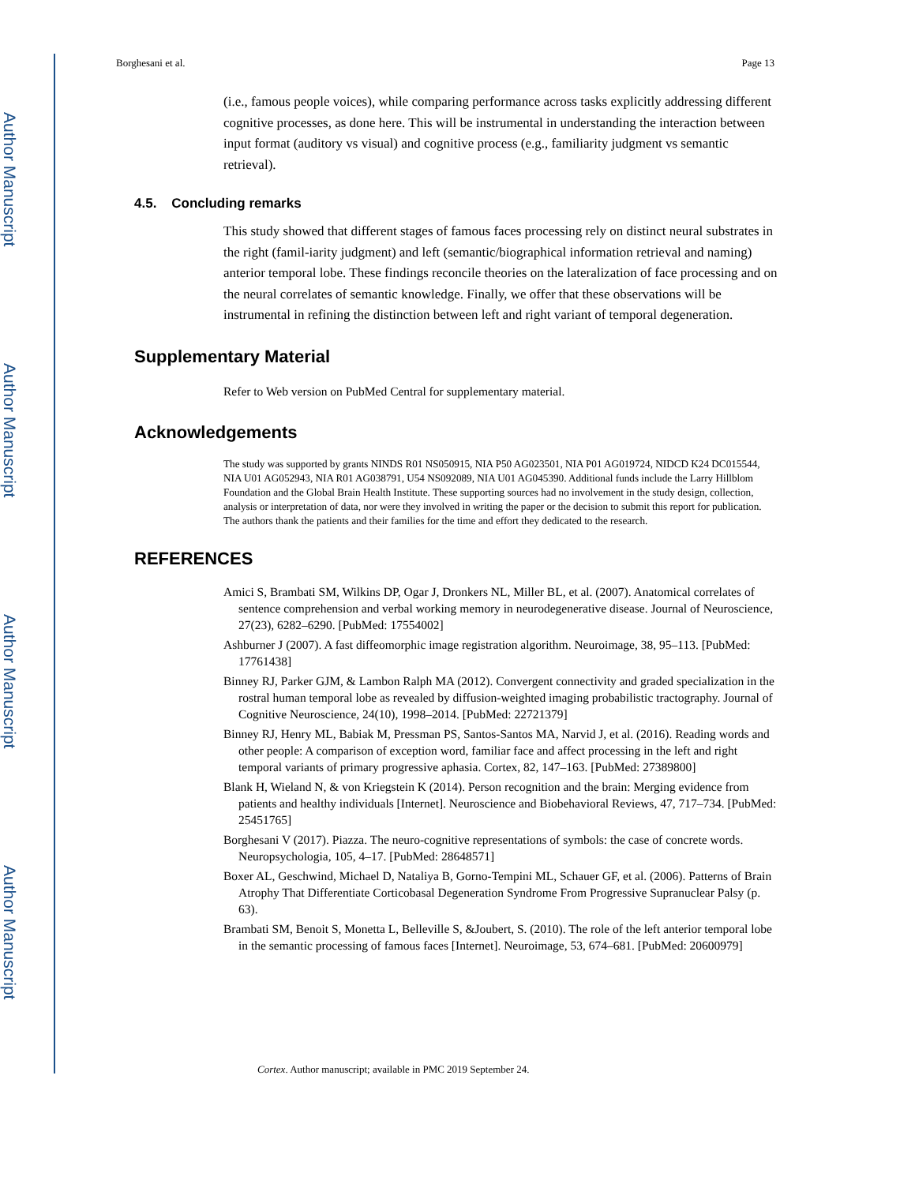Author Manuscript
Author Manuscript
Author Manuscript
Author Manuscript
Borghesani et al. Page 13
(i.e., famous people voices), while comparing performance across tasks explicitly addressing different cognitive processes, as done here. This will be instrumental in understanding the interaction between input format (auditory vs visual) and cognitive process (e.g., familiarity judgment vs semantic retrieval).
4.5. Concluding remarks
This study showed that different stages of famous faces processing rely on distinct neural substrates in the right (famil-iarity judgment) and left (semantic/biographical information retrieval and naming) anterior temporal lobe. These findings reconcile theories on the lateralization of face processing and on the neural correlates of semantic knowledge. Finally, we offer that these observations will be instrumental in refining the distinction between left and right variant of temporal degeneration.
Supplementary Material
Refer to Web version on PubMed Central for supplementary material.
Acknowledgements
The study was supported by grants NINDS R01 NS050915, NIA P50 AG023501, NIA P01 AG019724, NIDCD K24 DC015544, NIA U01 AG052943, NIA R01 AG038791, U54 NS092089, NIA U01 AG045390. Additional funds include the Larry Hillblom Foundation and the Global Brain Health Institute. These supporting sources had no involvement in the study design, collection, analysis or interpretation of data, nor were they involved in writing the paper or the decision to submit this report for publication. The authors thank the patients and their families for the time and effort they dedicated to the research.
REFERENCES
Amici S, Brambati SM, Wilkins DP, Ogar J, Dronkers NL, Miller BL, et al. (2007). Anatomical correlates of sentence comprehension and verbal working memory in neurodegenerative disease. Journal of Neuroscience, 27(23), 6282–6290. [PubMed: 17554002]
Ashburner J (2007). A fast diffeomorphic image registration algorithm. Neuroimage, 38, 95–113. [PubMed: 17761438]
Binney RJ, Parker GJM, & Lambon Ralph MA (2012). Convergent connectivity and graded specialization in the rostral human temporal lobe as revealed by diffusion-weighted imaging probabilistic tractography. Journal of Cognitive Neuroscience, 24(10), 1998–2014. [PubMed: 22721379]
Binney RJ, Henry ML, Babiak M, Pressman PS, Santos-Santos MA, Narvid J, et al. (2016). Reading words and other people: A comparison of exception word, familiar face and affect processing in the left and right temporal variants of primary progressive aphasia. Cortex, 82, 147–163. [PubMed: 27389800]
Blank H, Wieland N, & von Kriegstein K (2014). Person recognition and the brain: Merging evidence from patients and healthy individuals [Internet]. Neuroscience and Biobehavioral Reviews, 47, 717–734. [PubMed: 25451765]
Borghesani V (2017). Piazza. The neuro-cognitive representations of symbols: the case of concrete words. Neuropsychologia, 105, 4–17. [PubMed: 28648571]
Boxer AL, Geschwind, Michael D, Nataliya B, Gorno-Tempini ML, Schauer GF, et al. (2006). Patterns of Brain Atrophy That Differentiate Corticobasal Degeneration Syndrome From Progressive Supranuclear Palsy (p. 63).
Brambati SM, Benoit S, Monetta L, Belleville S, &Joubert, S. (2010). The role of the left anterior temporal lobe in the semantic processing of famous faces [Internet]. Neuroimage, 53, 674–681. [PubMed: 20600979]
Cortex. Author manuscript; available in PMC 2019 September 24.